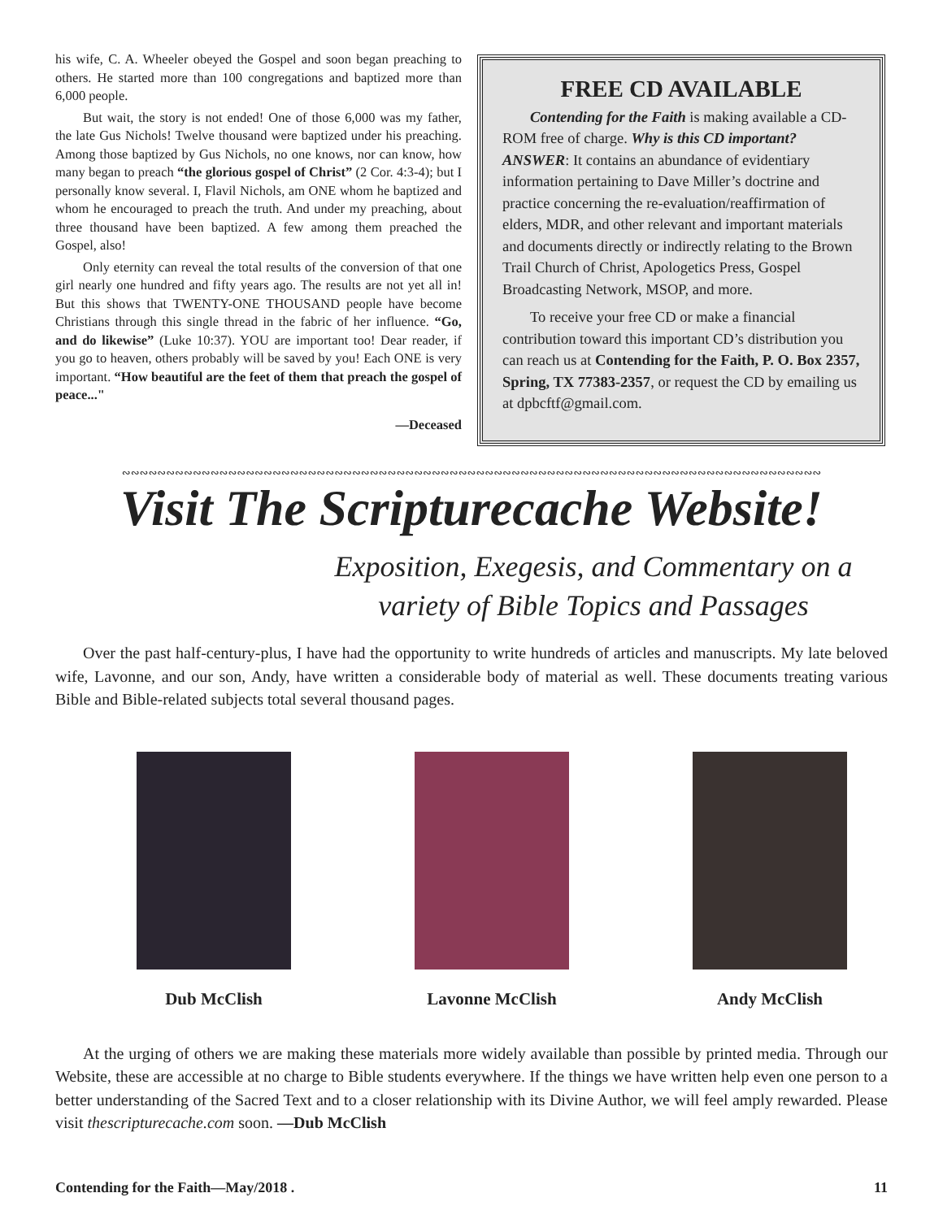his wife, C. A. Wheeler obeyed the Gospel and soon began preaching to others. He started more than 100 congregations and baptized more than 6,000 people.
But wait, the story is not ended! One of those 6,000 was my father, the late Gus Nichols! Twelve thousand were baptized under his preaching. Among those baptized by Gus Nichols, no one knows, nor can know, how many began to preach “the glorious gospel of Christ” (2 Cor. 4:3-4); but I personally know several. I, Flavil Nichols, am ONE whom he baptized and whom he encouraged to preach the truth. And under my preaching, about three thousand have been baptized. A few among them preached the Gospel, also!
Only eternity can reveal the total results of the conversion of that one girl nearly one hundred and fifty years ago. The results are not yet all in! But this shows that TWENTY-ONE THOUSAND people have become Christians through this single thread in the fabric of her influence. “Go, and do likewise” (Luke 10:37). YOU are important too! Dear reader, if you go to heaven, others probably will be saved by you! Each ONE is very important. “How beautiful are the feet of them that preach the gospel of peace..."
—Deceased
FREE CD AVAILABLE
Contending for the Faith is making available a CD-ROM free of charge. Why is this CD important? ANSWER: It contains an abundance of evidentiary information pertaining to Dave Miller’s doctrine and practice concerning the re-evaluation/reaffirmation of elders, MDR, and other relevant and important materials and documents directly or indirectly relating to the Brown Trail Church of Christ, Apologetics Press, Gospel Broadcasting Network, MSOP, and more.
To receive your free CD or make a financial contribution toward this important CD’s distribution you can reach us at Contending for the Faith, P. O. Box 2357, Spring, TX 77383-2357, or request the CD by emailing us at dpbcftf@gmail.com.
∾∾∾∾∾∾∾∾∾∾∾∾∾∾∾∾∾∾∾∾∾∾∾∾∾∾∾∾∾∾∾∾∾∾∾∾∾∾∾∾∾∾∾∾∾∾∾∾∾∾∾∾∾∾∾∾∾∾∾∾∾∾∾∾∾∾∾∾∾∾∾∾∾∾∾∾∾∾∾
Visit The Scripturecache Website!
Exposition, Exegesis, and Commentary on a
variety of Bible Topics and Passages
Over the past half-century-plus, I have had the opportunity to write hundreds of articles and manuscripts. My late beloved wife, Lavonne, and our son, Andy, have written a considerable body of material as well. These documents treating various Bible and Bible-related subjects total several thousand pages.
Dub McClish Lavonne McClish Andy McClish
At the urging of others we are making these materials more widely available than possible by printed media. Through our Website, these are accessible at no charge to Bible students everywhere. If the things we have written help even one person to a better understanding of the Sacred Text and to a closer relationship with its Divine Author, we will feel amply rewarded. Please visit thescripturecache.com soon. —Dub McClish
Contending for the Faith—May/2018 . 11